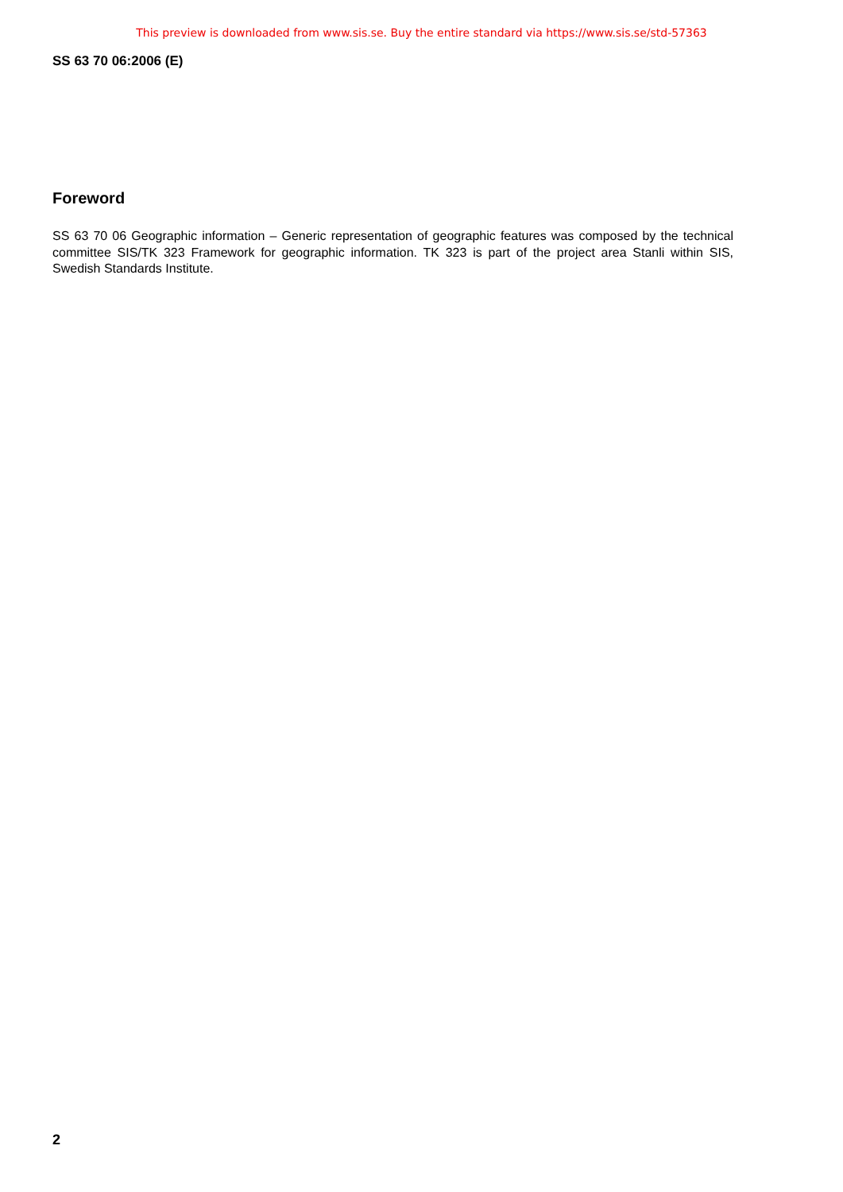This preview is downloaded from www.sis.se. Buy the entire standard via https://www.sis.se/std-57363
SS 63 70 06:2006 (E)
Foreword
SS 63 70 06 Geographic information – Generic representation of geographic features was composed by the technical committee SIS/TK 323 Framework for geographic information. TK 323 is part of the project area Stanli within SIS, Swedish Standards Institute.
2